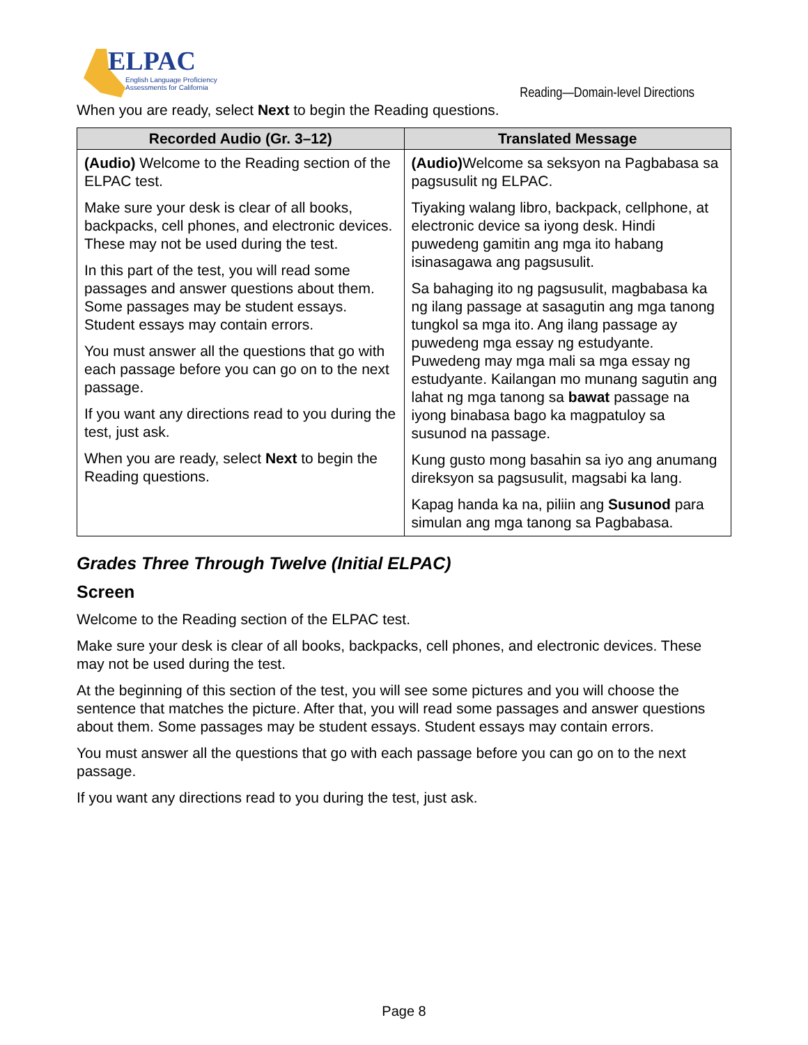ELPAC
English Language Proficiency
Assessments for California
Reading—Domain-level Directions
When you are ready, select Next to begin the Reading questions.
| Recorded Audio (Gr. 3–12) | Translated Message |
| --- | --- |
| (Audio) Welcome to the Reading section of the ELPAC test. Make sure your desk is clear of all books, backpacks, cell phones, and electronic devices. These may not be used during the test. In this part of the test, you will read some passages and answer questions about them. Some passages may be student essays. Student essays may contain errors. You must answer all the questions that go with each passage before you can go on to the next passage. If you want any directions read to you during the test, just ask. When you are ready, select Next to begin the Reading questions. | (Audio) Welcome sa seksyon na Pagbabasa sa pagsusulit ng ELPAC. Tiyaking walang libro, backpack, cellphone, at electronic device sa iyong desk. Hindi puwedeng gamitin ang mga ito habang isinasagawa ang pagsusulit. Sa bahaging ito ng pagsusulit, magbabasa ka ng ilang passage at sasagutin ang mga tanong tungkol sa mga ito. Ang ilang passage ay puwedeng mga essay ng estudyante. Puwedeng may mga mali sa mga essay ng estudyante. Kailangan mo munang sagutin ang lahat ng mga tanong sa bawat passage na iyong binabasa bago ka magpatuloy sa susunod na passage. Kung gusto mong basahin sa iyo ang anumang direksyon sa pagsusulit, magsabi ka lang. Kapag handa ka na, piliin ang Susunod para simulan ang mga tanong sa Pagbabasa. |
Grades Three Through Twelve (Initial ELPAC)
Screen
Welcome to the Reading section of the ELPAC test.
Make sure your desk is clear of all books, backpacks, cell phones, and electronic devices. These may not be used during the test.
At the beginning of this section of the test, you will see some pictures and you will choose the sentence that matches the picture. After that, you will read some passages and answer questions about them. Some passages may be student essays. Student essays may contain errors.
You must answer all the questions that go with each passage before you can go on to the next passage.
If you want any directions read to you during the test, just ask.
Page 8